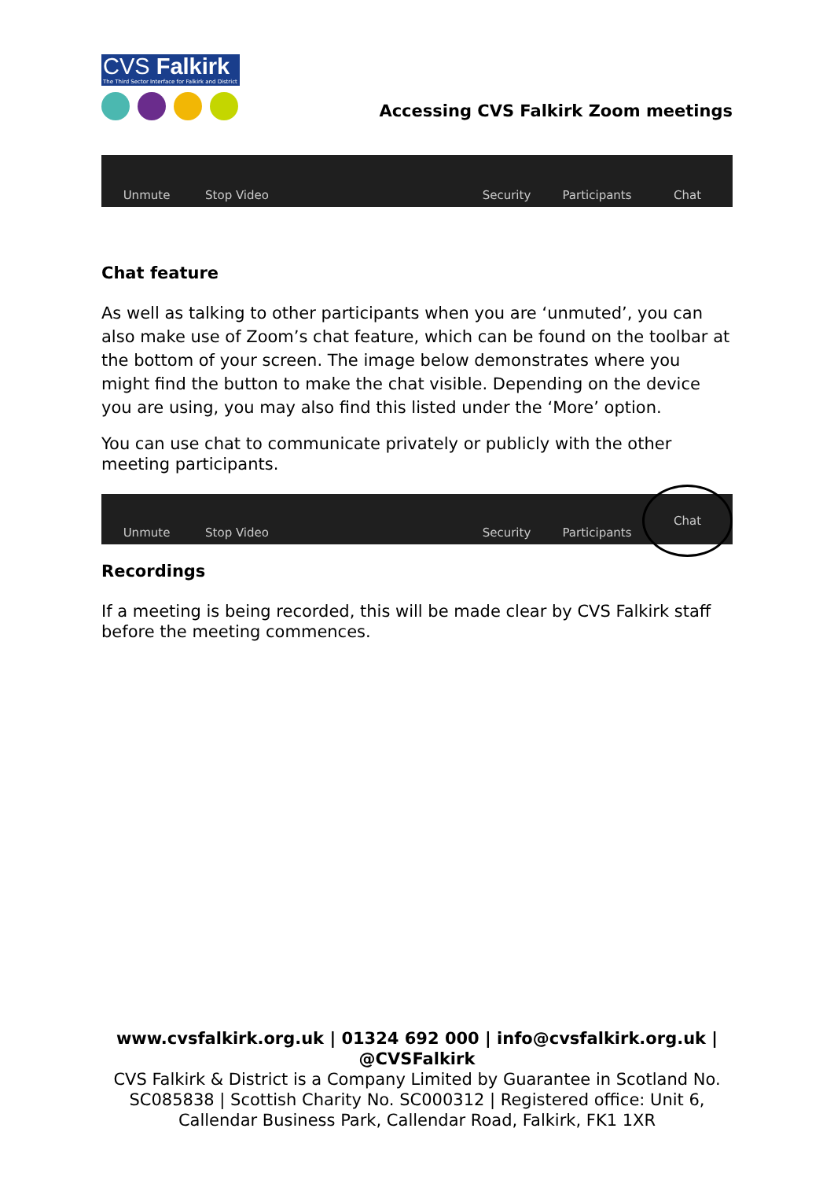CVS Falkirk
The Third Sector Interface for Falkirk and District
Accessing CVS Falkirk Zoom meetings
Unmute
Stop Video
Security
Participants
Chat
Chat feature
As well as talking to other participants when you are ‘unmuted’, you can also make use of Zoom’s chat feature, which can be found on the toolbar at the bottom of your screen. The image below demonstrates where you might find the button to make the chat visible. Depending on the device you are using, you may also find this listed under the ‘More’ option.
You can use chat to communicate privately or publicly with the other meeting participants.
Unmute
Stop Video
Security
Participants
Chat
Recordings
If a meeting is being recorded, this will be made clear by CVS Falkirk staff before the meeting commences.
www.cvsfalkirk.org.uk | 01324 692 000 | info@cvsfalkirk.org.uk |
@CVSFalkirk
CVS Falkirk & District is a Company Limited by Guarantee in Scotland No.
SC085838 | Scottish Charity No. SC000312 | Registered office: Unit 6,
Callendar Business Park, Callendar Road, Falkirk, FK1 1XR